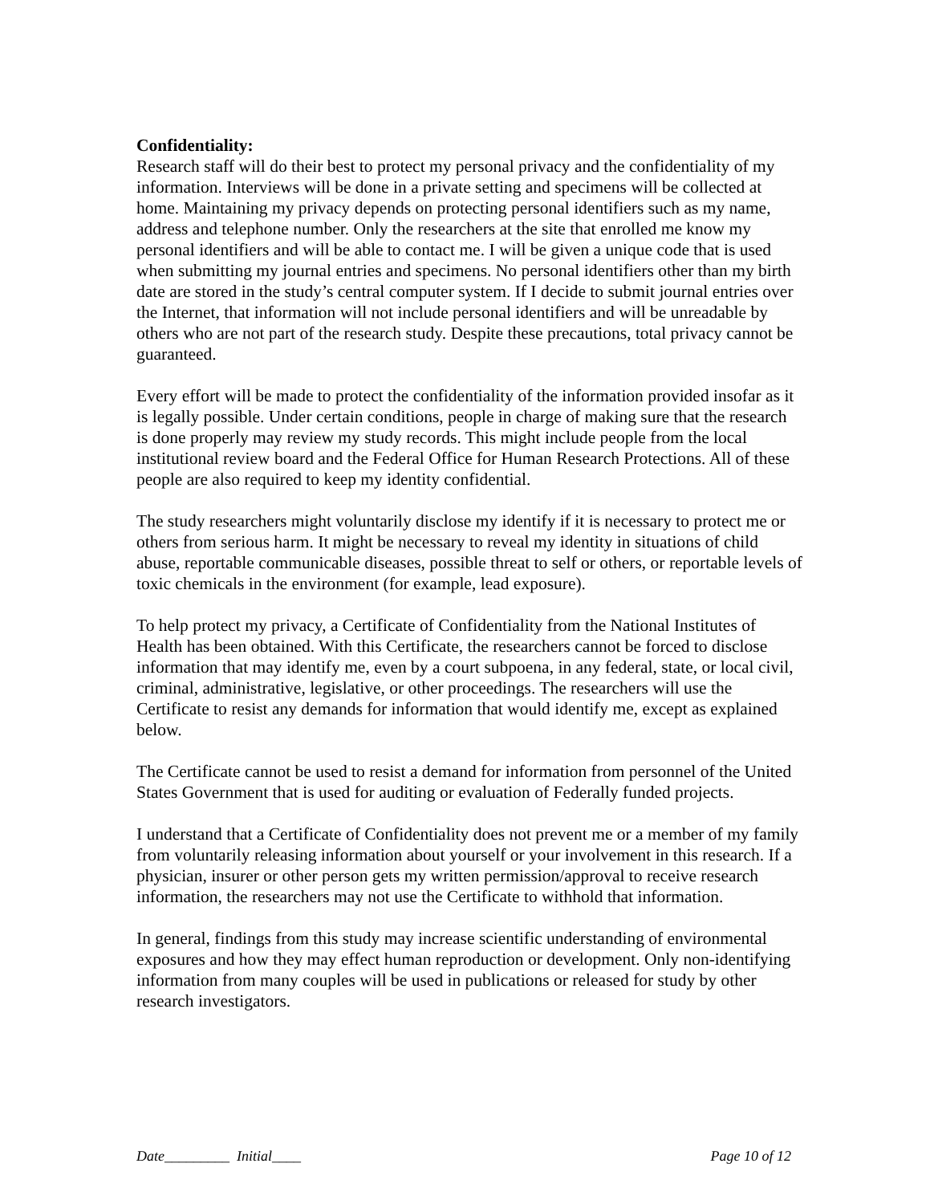Confidentiality:
Research staff will do their best to protect my personal privacy and the confidentiality of my information. Interviews will be done in a private setting and specimens will be collected at home. Maintaining my privacy depends on protecting personal identifiers such as my name, address and telephone number. Only the researchers at the site that enrolled me know my personal identifiers and will be able to contact me. I will be given a unique code that is used when submitting my journal entries and specimens. No personal identifiers other than my birth date are stored in the study’s central computer system. If I decide to submit journal entries over the Internet, that information will not include personal identifiers and will be unreadable by others who are not part of the research study. Despite these precautions, total privacy cannot be guaranteed.
Every effort will be made to protect the confidentiality of the information provided insofar as it is legally possible. Under certain conditions, people in charge of making sure that the research is done properly may review my study records. This might include people from the local institutional review board and the Federal Office for Human Research Protections. All of these people are also required to keep my identity confidential.
The study researchers might voluntarily disclose my identify if it is necessary to protect me or others from serious harm. It might be necessary to reveal my identity in situations of child abuse, reportable communicable diseases, possible threat to self or others, or reportable levels of toxic chemicals in the environment (for example, lead exposure).
To help protect my privacy, a Certificate of Confidentiality from the National Institutes of Health has been obtained. With this Certificate, the researchers cannot be forced to disclose information that may identify me, even by a court subpoena, in any federal, state, or local civil, criminal, administrative, legislative, or other proceedings. The researchers will use the Certificate to resist any demands for information that would identify me, except as explained below.
The Certificate cannot be used to resist a demand for information from personnel of the United States Government that is used for auditing or evaluation of Federally funded projects.
I understand that a Certificate of Confidentiality does not prevent me or a member of my family from voluntarily releasing information about yourself or your involvement in this research. If a physician, insurer or other person gets my written permission/approval to receive research information, the researchers may not use the Certificate to withhold that information.
In general, findings from this study may increase scientific understanding of environmental exposures and how they may effect human reproduction or development. Only non-identifying information from many couples will be used in publications or released for study by other research investigators.
Date_________ Initial____ Page 10 of 12